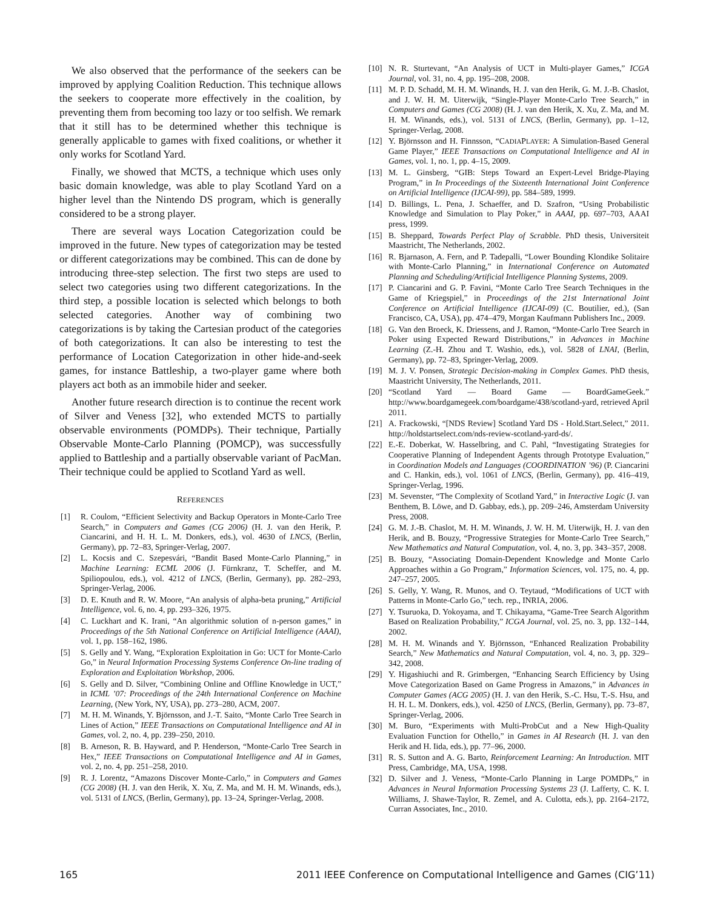We also observed that the performance of the seekers can be improved by applying Coalition Reduction. This technique allows the seekers to cooperate more effectively in the coalition, by preventing them from becoming too lazy or too selfish. We remark that it still has to be determined whether this technique is generally applicable to games with fixed coalitions, or whether it only works for Scotland Yard.
Finally, we showed that MCTS, a technique which uses only basic domain knowledge, was able to play Scotland Yard on a higher level than the Nintendo DS program, which is generally considered to be a strong player.
There are several ways Location Categorization could be improved in the future. New types of categorization may be tested or different categorizations may be combined. This can de done by introducing three-step selection. The first two steps are used to select two categories using two different categorizations. In the third step, a possible location is selected which belongs to both selected categories. Another way of combining two categorizations is by taking the Cartesian product of the categories of both categorizations. It can also be interesting to test the performance of Location Categorization in other hide-and-seek games, for instance Battleship, a two-player game where both players act both as an immobile hider and seeker.
Another future research direction is to continue the recent work of Silver and Veness [32], who extended MCTS to partially observable environments (POMDPs). Their technique, Partially Observable Monte-Carlo Planning (POMCP), was successfully applied to Battleship and a partially observable variant of PacMan. Their technique could be applied to Scotland Yard as well.
REFERENCES
[1] R. Coulom, “Efficient Selectivity and Backup Operators in Monte-Carlo Tree Search,” in Computers and Games (CG 2006) (H. J. van den Herik, P. Ciancarini, and H. H. L. M. Donkers, eds.), vol. 4630 of LNCS, (Berlin, Germany), pp. 72–83, Springer-Verlag, 2007.
[2] L. Kocsis and C. Szepesvári, “Bandit Based Monte-Carlo Planning,” in Machine Learning: ECML 2006 (J. Fürnkranz, T. Scheffer, and M. Spiliopoulou, eds.), vol. 4212 of LNCS, (Berlin, Germany), pp. 282–293, Springer-Verlag, 2006.
[3] D. E. Knuth and R. W. Moore, “An analysis of alpha-beta pruning,” Artificial Intelligence, vol. 6, no. 4, pp. 293–326, 1975.
[4] C. Luckhart and K. Irani, “An algorithmic solution of n-person games,” in Proceedings of the 5th National Conference on Artificial Intelligence (AAAI), vol. 1, pp. 158–162, 1986.
[5] S. Gelly and Y. Wang, “Exploration Exploitation in Go: UCT for Monte-Carlo Go,” in Neural Information Processing Systems Conference On-line trading of Exploration and Exploitation Workshop, 2006.
[6] S. Gelly and D. Silver, “Combining Online and Offline Knowledge in UCT,” in ICML ’07: Proceedings of the 24th International Conference on Machine Learning, (New York, NY, USA), pp. 273–280, ACM, 2007.
[7] M. H. M. Winands, Y. Björnsson, and J.-T. Saito, “Monte Carlo Tree Search in Lines of Action,” IEEE Transactions on Computational Intelligence and AI in Games, vol. 2, no. 4, pp. 239–250, 2010.
[8] B. Arneson, R. B. Hayward, and P. Henderson, “Monte-Carlo Tree Search in Hex,” IEEE Transactions on Computational Intelligence and AI in Games, vol. 2, no. 4, pp. 251–258, 2010.
[9] R. J. Lorentz, “Amazons Discover Monte-Carlo,” in Computers and Games (CG 2008) (H. J. van den Herik, X. Xu, Z. Ma, and M. H. M. Winands, eds.), vol. 5131 of LNCS, (Berlin, Germany), pp. 13–24, Springer-Verlag, 2008.
[10] N. R. Sturtevant, “An Analysis of UCT in Multi-player Games,” ICGA Journal, vol. 31, no. 4, pp. 195–208, 2008.
[11] M. P. D. Schadd, M. H. M. Winands, H. J. van den Herik, G. M. J.-B. Chaslot, and J. W. H. M. Uiterwijk, “Single-Player Monte-Carlo Tree Search,” in Computers and Games (CG 2008) (H. J. van den Herik, X. Xu, Z. Ma, and M. H. M. Winands, eds.), vol. 5131 of LNCS, (Berlin, Germany), pp. 1–12, Springer-Verlag, 2008.
[12] Y. Björnsson and H. Finnsson, “CADIAPLAYER: A Simulation-Based General Game Player,” IEEE Transactions on Computational Intelligence and AI in Games, vol. 1, no. 1, pp. 4–15, 2009.
[13] M. L. Ginsberg, “GIB: Steps Toward an Expert-Level Bridge-Playing Program,” in In Proceedings of the Sixteenth International Joint Conference on Artificial Intelligence (IJCAI-99), pp. 584–589, 1999.
[14] D. Billings, L. Pena, J. Schaeffer, and D. Szafron, “Using Probabilistic Knowledge and Simulation to Play Poker,” in AAAI, pp. 697–703, AAAI press, 1999.
[15] B. Sheppard, Towards Perfect Play of Scrabble. PhD thesis, Universiteit Maastricht, The Netherlands, 2002.
[16] R. Bjarnason, A. Fern, and P. Tadepalli, “Lower Bounding Klondike Solitaire with Monte-Carlo Planning,” in International Conference on Automated Planning and Scheduling/Artificial Intelligence Planning Systems, 2009.
[17] P. Ciancarini and G. P. Favini, “Monte Carlo Tree Search Techniques in the Game of Kriegspiel,” in Proceedings of the 21st International Joint Conference on Artificial Intelligence (IJCAI-09) (C. Boutilier, ed.), (San Francisco, CA, USA), pp. 474–479, Morgan Kaufmann Publishers Inc., 2009.
[18] G. Van den Broeck, K. Driessens, and J. Ramon, “Monte-Carlo Tree Search in Poker using Expected Reward Distributions,” in Advances in Machine Learning (Z.-H. Zhou and T. Washio, eds.), vol. 5828 of LNAI, (Berlin, Germany), pp. 72–83, Springer-Verlag, 2009.
[19] M. J. V. Ponsen, Strategic Decision-making in Complex Games. PhD thesis, Maastricht University, The Netherlands, 2011.
[20] “Scotland Yard — Board Game — BoardGameGeek.” http://www.boardgamegeek.com/boardgame/438/scotland-yard, retrieved April 2011.
[21] A. Frackowski, “[NDS Review] Scotland Yard DS - Hold.Start.Select,” 2011. http://holdstartselect.com/nds-review-scotland-yard-ds/.
[22] E.-E. Doberkat, W. Hasselbring, and C. Pahl, “Investigating Strategies for Cooperative Planning of Independent Agents through Prototype Evaluation,” in Coordination Models and Languages (COORDINATION ’96) (P. Ciancarini and C. Hankin, eds.), vol. 1061 of LNCS, (Berlin, Germany), pp. 416–419, Springer-Verlag, 1996.
[23] M. Sevenster, “The Complexity of Scotland Yard,” in Interactive Logic (J. van Benthem, B. Löwe, and D. Gabbay, eds.), pp. 209–246, Amsterdam University Press, 2008.
[24] G. M. J.-B. Chaslot, M. H. M. Winands, J. W. H. M. Uiterwijk, H. J. van den Herik, and B. Bouzy, “Progressive Strategies for Monte-Carlo Tree Search,” New Mathematics and Natural Computation, vol. 4, no. 3, pp. 343–357, 2008.
[25] B. Bouzy, “Associating Domain-Dependent Knowledge and Monte Carlo Approaches within a Go Program,” Information Sciences, vol. 175, no. 4, pp. 247–257, 2005.
[26] S. Gelly, Y. Wang, R. Munos, and O. Teytaud, “Modifications of UCT with Patterns in Monte-Carlo Go,” tech. rep., INRIA, 2006.
[27] Y. Tsuruoka, D. Yokoyama, and T. Chikayama, “Game-Tree Search Algorithm Based on Realization Probability,” ICGA Journal, vol. 25, no. 3, pp. 132–144, 2002.
[28] M. H. M. Winands and Y. Björnsson, “Enhanced Realization Probability Search,” New Mathematics and Natural Computation, vol. 4, no. 3, pp. 329–342, 2008.
[29] Y. Higashiuchi and R. Grimbergen, “Enhancing Search Efficiency by Using Move Categorization Based on Game Progress in Amazons,” in Advances in Computer Games (ACG 2005) (H. J. van den Herik, S.-C. Hsu, T.-S. Hsu, and H. H. L. M. Donkers, eds.), vol. 4250 of LNCS, (Berlin, Germany), pp. 73–87, Springer-Verlag, 2006.
[30] M. Buro, “Experiments with Multi-ProbCut and a New High-Quality Evaluation Function for Othello,” in Games in AI Research (H. J. van den Herik and H. Iida, eds.), pp. 77–96, 2000.
[31] R. S. Sutton and A. G. Barto, Reinforcement Learning: An Introduction. MIT Press, Cambridge, MA, USA, 1998.
[32] D. Silver and J. Veness, “Monte-Carlo Planning in Large POMDPs,” in Advances in Neural Information Processing Systems 23 (J. Lafferty, C. K. I. Williams, J. Shawe-Taylor, R. Zemel, and A. Culotta, eds.), pp. 2164–2172, Curran Associates, Inc., 2010.
165 2011 IEEE Conference on Computational Intelligence and Games (CIG’11)